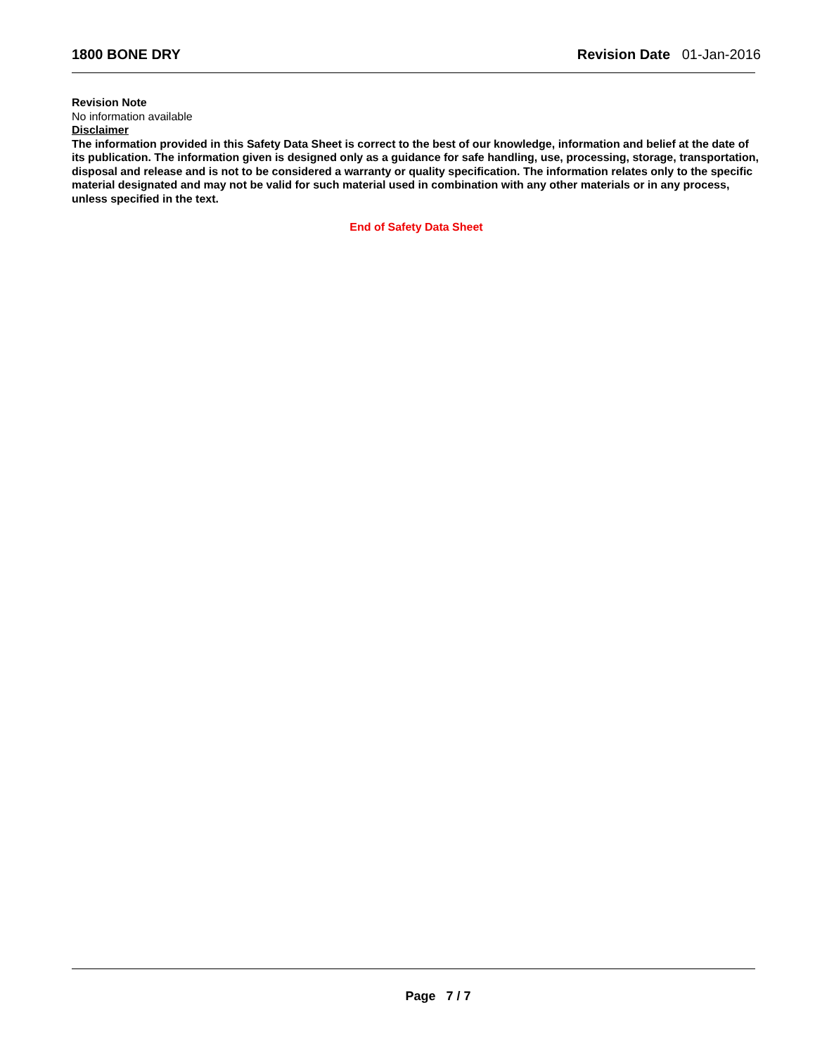1800 BONE DRY Revision Date 01-Jan-2016
Revision Note
No information available
Disclaimer
The information provided in this Safety Data Sheet is correct to the best of our knowledge, information and belief at the date of its publication. The information given is designed only as a guidance for safe handling, use, processing, storage, transportation, disposal and release and is not to be considered a warranty or quality specification. The information relates only to the specific material designated and may not be valid for such material used in combination with any other materials or in any process, unless specified in the text.
End of Safety Data Sheet
Page 7 / 7